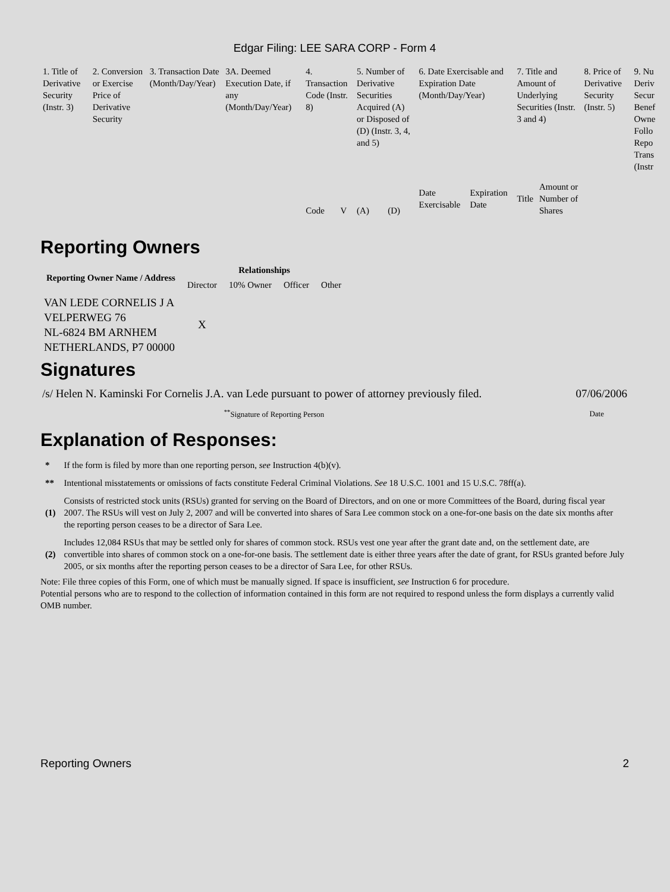Edgar Filing: LEE SARA CORP - Form 4
| 1. Title of Derivative Security (Instr. 3) | 2. Conversion or Exercise Price of Derivative Security | 3. Transaction Date (Month/Day/Year) | 3A. Deemed Execution Date, if any (Month/Day/Year) | 4. Transaction Code (Instr. 8) | | 5. Number of Derivative Securities Acquired (A) or Disposed of (D) (Instr. 3, 4, and 5) | | 6. Date Exercisable and Expiration Date (Month/Day/Year) | | 7. Title and Amount of Underlying Securities (Instr. 3 and 4) | | 8. Price of Derivative Security (Instr. 5) | 9. Nu Deriv Secur Benef Owne Follo Repo Trans (Instr |
| | | | | Code | V | (A) | (D) | Date Exercisable | Expiration Date | Title | Amount or Number of Shares | | |
Reporting Owners
| Reporting Owner Name / Address | Relationships | | | |
| --- | --- | --- | --- | --- |
| | Director | 10% Owner | Officer | Other |
| VAN LEDE CORNELIS J A VELPERWEG 76 NL-6824 BM ARNHEM NETHERLANDS, P7 00000 | X | | | |
Signatures
| /s/ Helen N. Kaminski For Cornelis J.A. van Lede pursuant to power of attorney previously filed. | 07/06/2006 |
| <sup>**</sup> Signature of Reporting Person | Date |
Explanation of Responses:
| * | If the form is filed by more than one reporting person, see Instruction 4(b)(v). |
| ** | Intentional misstatements or omissions of facts constitute Federal Criminal Violations. See 18 U.S.C. 1001 and 15 U.S.C. 78ff(a). |
| (1) | Consists of restricted stock units (RSUs) granted for serving on the Board of Directors, and on one or more Committees of the Board, during fiscal year 2007. The RSUs will vest on July 2, 2007 and will be converted into shares of Sara Lee common stock on a one-for-one basis on the date six months after the reporting person ceases to be a director of Sara Lee. |
| (2) | Includes 12,084 RSUs that may be settled only for shares of common stock. RSUs vest one year after the grant date and, on the settlement date, are convertible into shares of common stock on a one-for-one basis. The settlement date is either three years after the date of grant, for RSUs granted before July 2005, or six months after the reporting person ceases to be a director of Sara Lee, for other RSUs. |
Note: File three copies of this Form, one of which must be manually signed. If space is insufficient, see Instruction 6 for procedure.
Potential persons who are to respond to the collection of information contained in this form are not required to respond unless the form displays a currently valid OMB number.
Reporting Owners 2